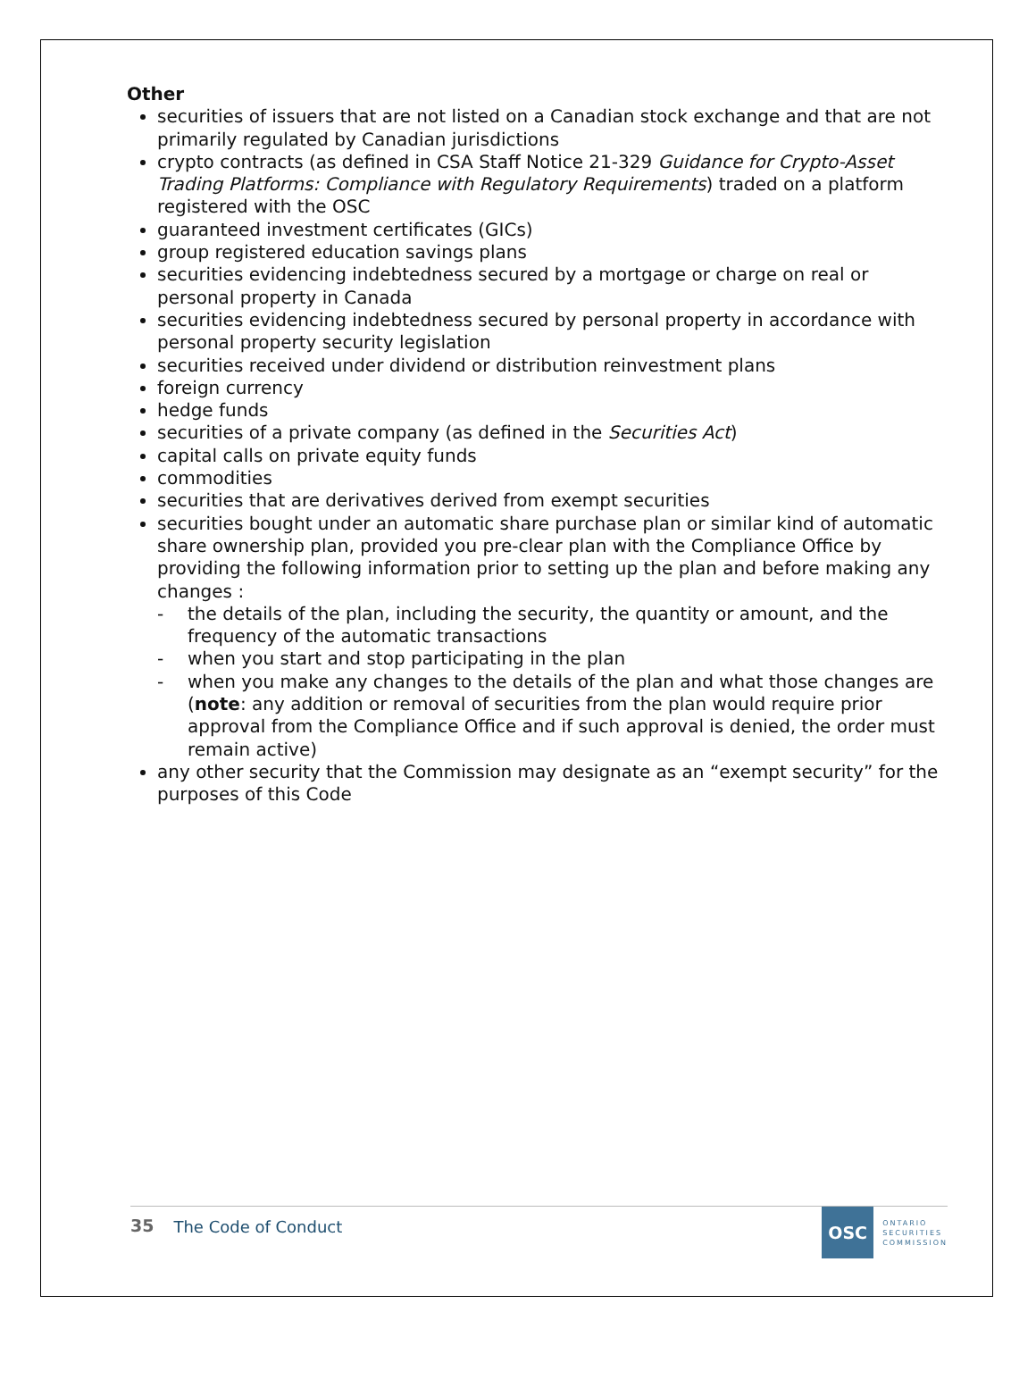Other
securities of issuers that are not listed on a Canadian stock exchange and that are not primarily regulated by Canadian jurisdictions
crypto contracts (as defined in CSA Staff Notice 21-329 Guidance for Crypto-Asset Trading Platforms: Compliance with Regulatory Requirements) traded on a platform registered with the OSC
guaranteed investment certificates (GICs)
group registered education savings plans
securities evidencing indebtedness secured by a mortgage or charge on real or personal property in Canada
securities evidencing indebtedness secured by personal property in accordance with personal property security legislation
securities received under dividend or distribution reinvestment plans
foreign currency
hedge funds
securities of a private company (as defined in the Securities Act)
capital calls on private equity funds
commodities
securities that are derivatives derived from exempt securities
securities bought under an automatic share purchase plan or similar kind of automatic share ownership plan, provided you pre-clear plan with the Compliance Office by providing the following information prior to setting up the plan and before making any changes :
- the details of the plan, including the security, the quantity or amount, and the frequency of the automatic transactions
- when you start and stop participating in the plan
- when you make any changes to the details of the plan and what those changes are (note: any addition or removal of securities from the plan would require prior approval from the Compliance Office and if such approval is denied, the order must remain active)
any other security that the Commission may designate as an “exempt security” for the purposes of this Code
35 The Code of Conduct
OSC
ONTARIO
SECURITIES
COMMISSION